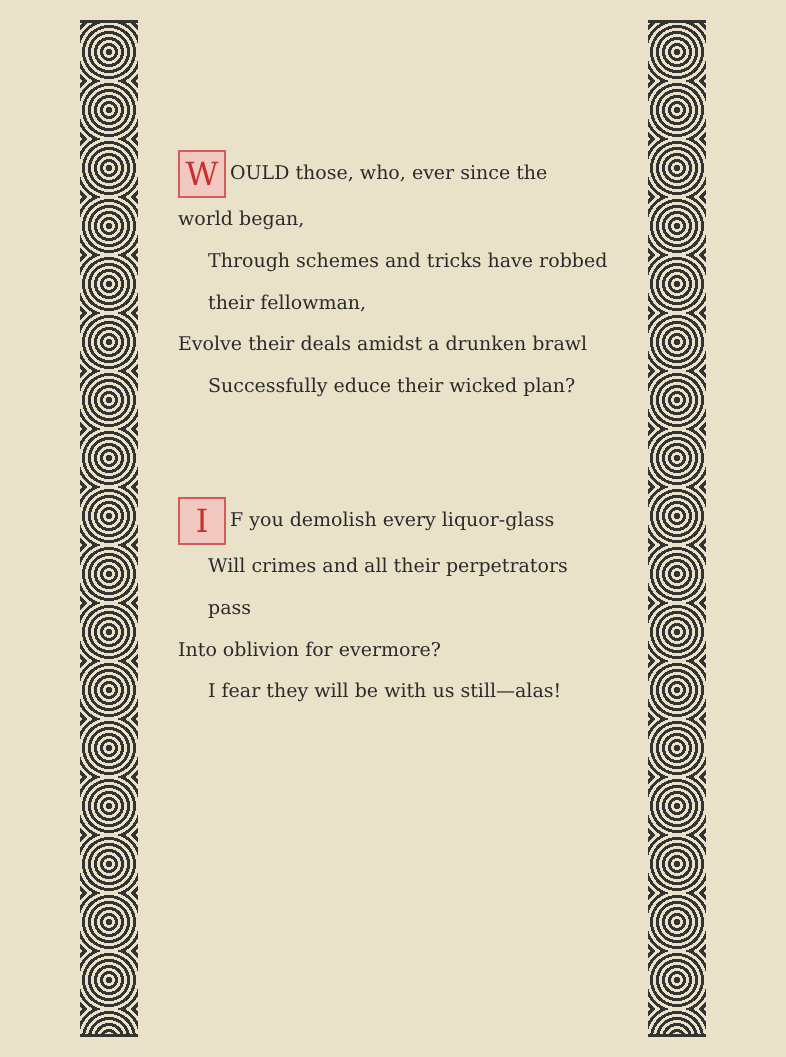W OULD those, who, ever since the world began,
Through schemes and tricks have robbed their fellowman,
Evolve their deals amidst a drunken brawl
Successfully educe their wicked plan?
I F you demolish every liquor-glass
Will crimes and all their perpetrators pass
Into oblivion for evermore?
I fear they will be with us still—alas!